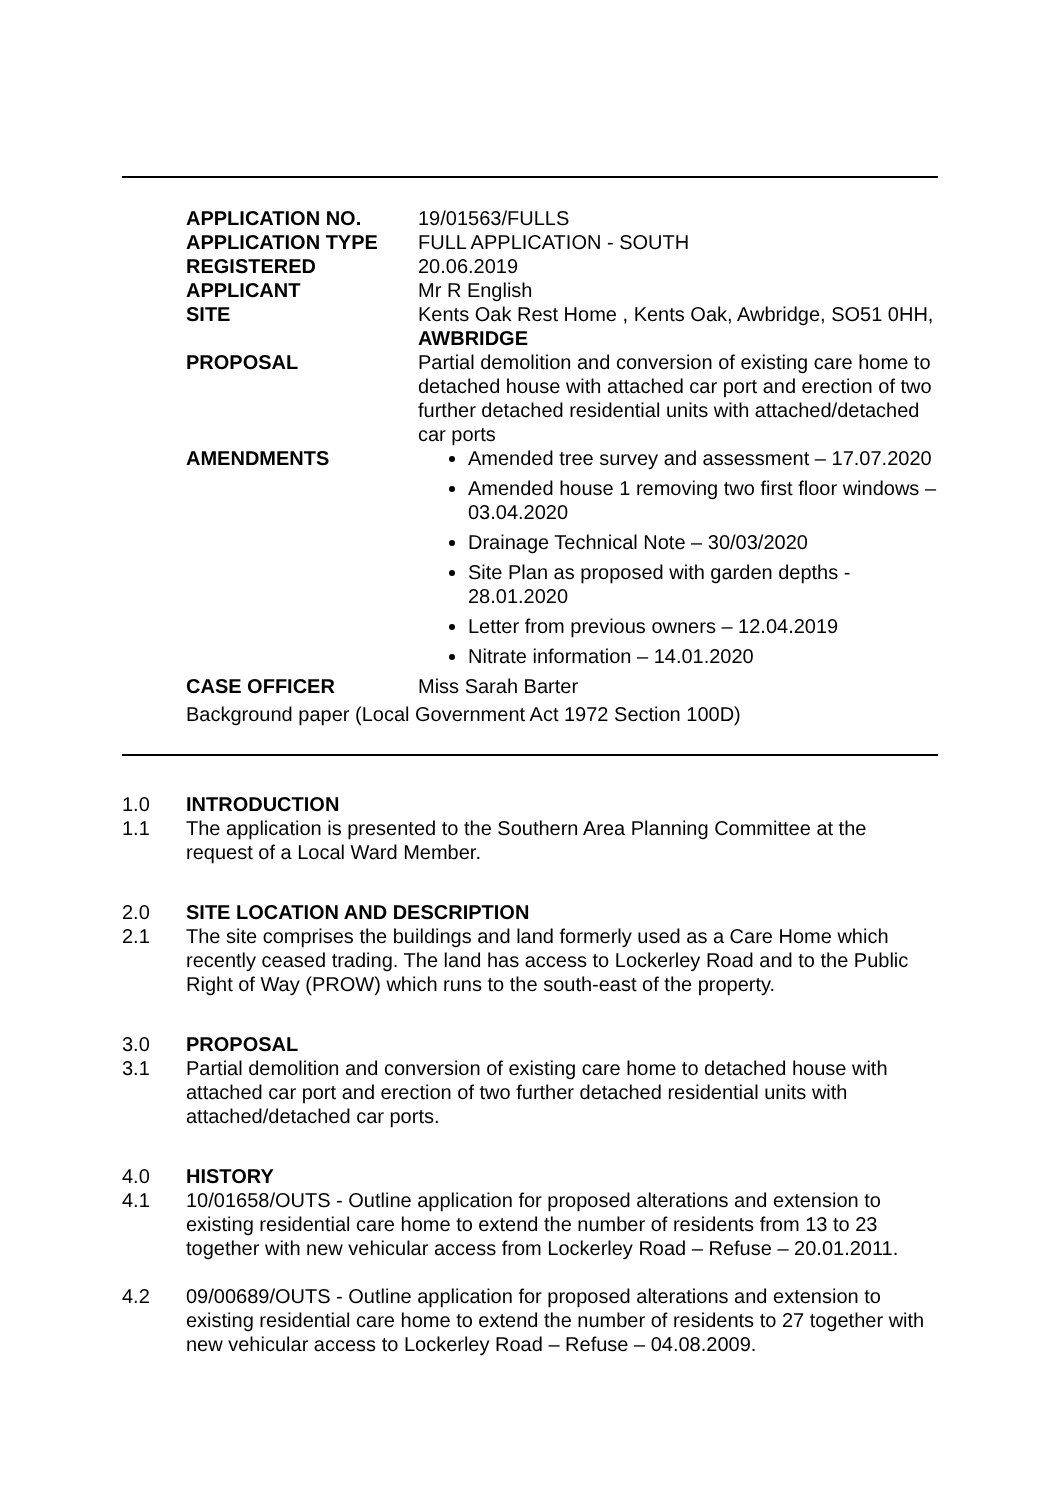| APPLICATION NO. | 19/01563/FULLS |
| APPLICATION TYPE | FULL APPLICATION - SOUTH |
| REGISTERED | 20.06.2019 |
| APPLICANT | Mr R English |
| SITE | Kents Oak Rest Home , Kents Oak, Awbridge, SO51 0HH, AWBRIDGE |
| PROPOSAL | Partial demolition and conversion of existing care home to detached house with attached car port and erection of two further detached residential units with attached/detached car ports |
| AMENDMENTS | Amended tree survey and assessment – 17.07.2020 Amended house 1 removing two first floor windows – 03.04.2020 Drainage Technical Note – 30/03/2020 Site Plan as proposed with garden depths - 28.01.2020 Letter from previous owners – 12.04.2019 Nitrate information – 14.01.2020 |
| CASE OFFICER | Miss Sarah Barter |
Background paper (Local Government Act 1972 Section 100D)
1.0 INTRODUCTION
1.1 The application is presented to the Southern Area Planning Committee at the request of a Local Ward Member.
2.0 SITE LOCATION AND DESCRIPTION
2.1 The site comprises the buildings and land formerly used as a Care Home which recently ceased trading. The land has access to Lockerley Road and to the Public Right of Way (PROW) which runs to the south-east of the property.
3.0 PROPOSAL
3.1 Partial demolition and conversion of existing care home to detached house with attached car port and erection of two further detached residential units with attached/detached car ports.
4.0 HISTORY
4.1 10/01658/OUTS - Outline application for proposed alterations and extension to existing residential care home to extend the number of residents from 13 to 23 together with new vehicular access from Lockerley Road – Refuse – 20.01.2011.
4.2 09/00689/OUTS - Outline application for proposed alterations and extension to existing residential care home to extend the number of residents to 27 together with new vehicular access to Lockerley Road – Refuse – 04.08.2009.